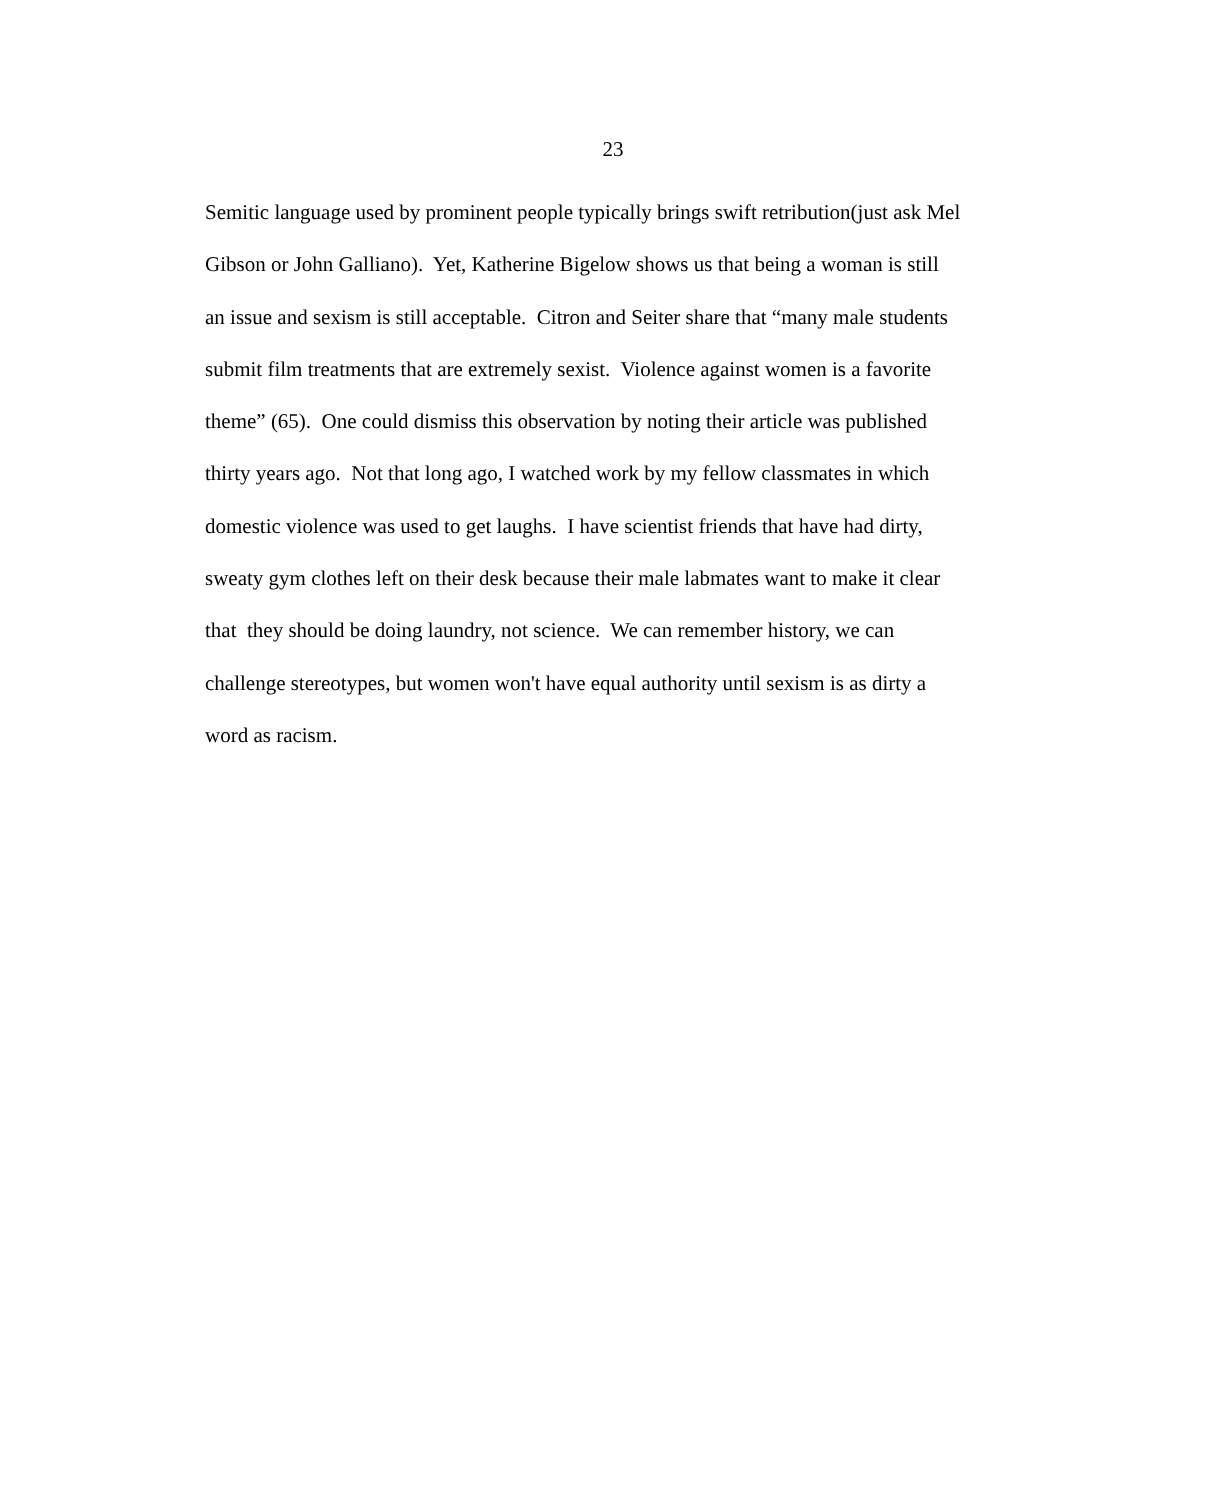23
Semitic language used by prominent people typically brings swift retribution(just ask Mel
Gibson or John Galliano). Yet, Katherine Bigelow shows us that being a woman is still
an issue and sexism is still acceptable. Citron and Seiter share that “many male students
submit film treatments that are extremely sexist. Violence against women is a favorite
theme” (65). One could dismiss this observation by noting their article was published
thirty years ago. Not that long ago, I watched work by my fellow classmates in which
domestic violence was used to get laughs. I have scientist friends that have had dirty,
sweaty gym clothes left on their desk because their male labmates want to make it clear
that they should be doing laundry, not science. We can remember history, we can
challenge stereotypes, but women won't have equal authority until sexism is as dirty a
word as racism.